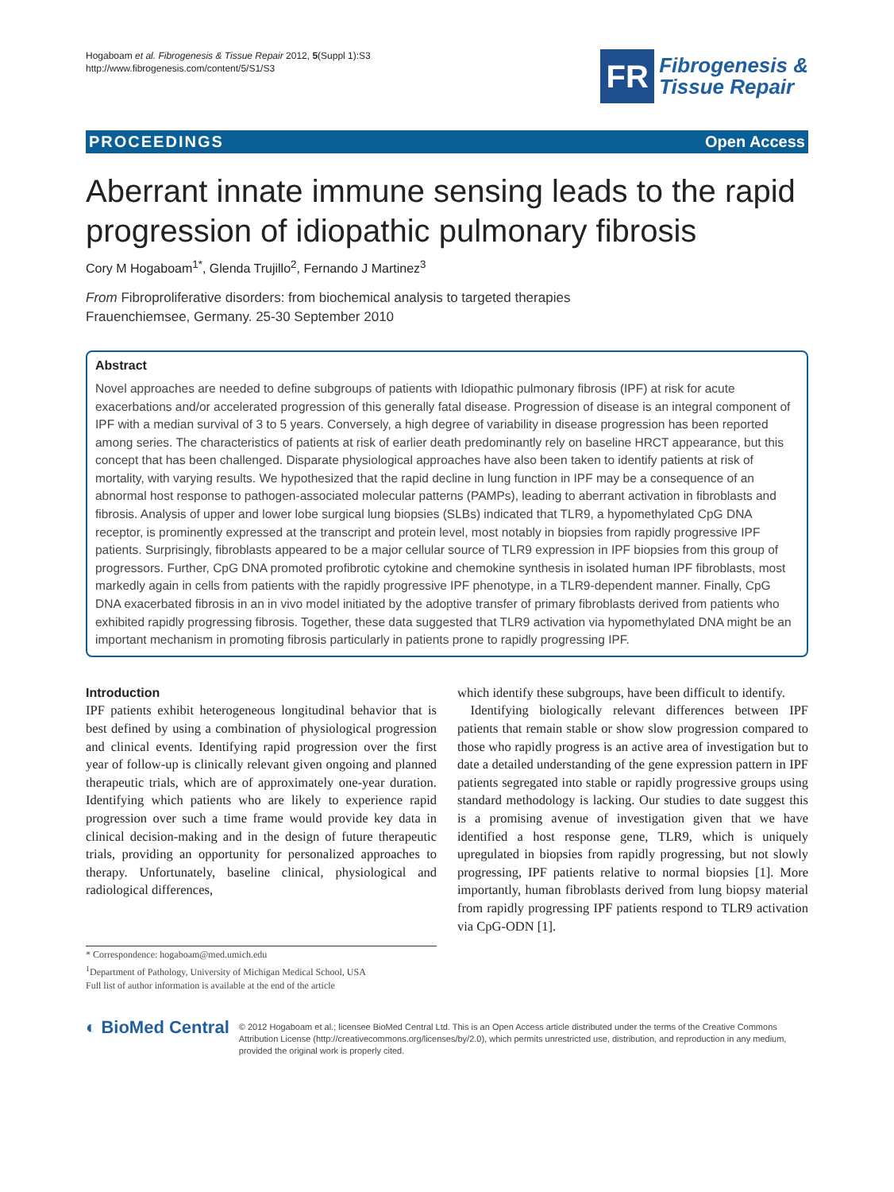Hogaboam et al. Fibrogenesis & Tissue Repair 2012, 5(Suppl 1):S3
http://www.fibrogenesis.com/content/5/S1/S3
FR
Fibrogenesis &
Tissue Repair
PROCEEDINGS Open Access
Aberrant innate immune sensing leads to the rapid progression of idiopathic pulmonary fibrosis
Cory M Hogaboam<sup>1*</sup>, Glenda Trujillo<sup>2</sup>, Fernando J Martinez<sup>3</sup>
From Fibroproliferative disorders: from biochemical analysis to targeted therapies
Frauenchiemsee, Germany. 25-30 September 2010
Abstract
Novel approaches are needed to define subgroups of patients with Idiopathic pulmonary fibrosis (IPF) at risk for acute exacerbations and/or accelerated progression of this generally fatal disease. Progression of disease is an integral component of IPF with a median survival of 3 to 5 years. Conversely, a high degree of variability in disease progression has been reported among series. The characteristics of patients at risk of earlier death predominantly rely on baseline HRCT appearance, but this concept that has been challenged. Disparate physiological approaches have also been taken to identify patients at risk of mortality, with varying results. We hypothesized that the rapid decline in lung function in IPF may be a consequence of an abnormal host response to pathogen-associated molecular patterns (PAMPs), leading to aberrant activation in fibroblasts and fibrosis. Analysis of upper and lower lobe surgical lung biopsies (SLBs) indicated that TLR9, a hypomethylated CpG DNA receptor, is prominently expressed at the transcript and protein level, most notably in biopsies from rapidly progressive IPF patients. Surprisingly, fibroblasts appeared to be a major cellular source of TLR9 expression in IPF biopsies from this group of progressors. Further, CpG DNA promoted profibrotic cytokine and chemokine synthesis in isolated human IPF fibroblasts, most markedly again in cells from patients with the rapidly progressive IPF phenotype, in a TLR9-dependent manner. Finally, CpG DNA exacerbated fibrosis in an in vivo model initiated by the adoptive transfer of primary fibroblasts derived from patients who exhibited rapidly progressing fibrosis. Together, these data suggested that TLR9 activation via hypomethylated DNA might be an important mechanism in promoting fibrosis particularly in patients prone to rapidly progressing IPF.
Introduction
IPF patients exhibit heterogeneous longitudinal behavior that is best defined by using a combination of physiological progression and clinical events. Identifying rapid progression over the first year of follow-up is clinically relevant given ongoing and planned therapeutic trials, which are of approximately one-year duration. Identifying which patients who are likely to experience rapid progression over such a time frame would provide key data in clinical decision-making and in the design of future therapeutic trials, providing an opportunity for personalized approaches to therapy. Unfortunately, baseline clinical, physiological and radiological differences,
* Correspondence: hogaboam@med.umich.edu
<sup>1</sup> Department of Pathology, University of Michigan Medical School, USA
Full list of author information is available at the end of the article
which identify these subgroups, have been difficult to identify.
Identifying biologically relevant differences between IPF patients that remain stable or show slow progression compared to those who rapidly progress is an active area of investigation but to date a detailed understanding of the gene expression pattern in IPF patients segregated into stable or rapidly progressive groups using standard methodology is lacking. Our studies to date suggest this is a promising avenue of investigation given that we have identified a host response gene, TLR9, which is uniquely upregulated in biopsies from rapidly progressing, but not slowly progressing, IPF patients relative to normal biopsies [1]. More importantly, human fibroblasts derived from lung biopsy material from rapidly progressing IPF patients respond to TLR9 activation via CpG-ODN [1].
◐ BioMed Central
© 2012 Hogaboam et al.; licensee BioMed Central Ltd. This is an Open Access article distributed under the terms of the Creative Commons Attribution License (http://creativecommons.org/licenses/by/2.0), which permits unrestricted use, distribution, and reproduction in any medium, provided the original work is properly cited.